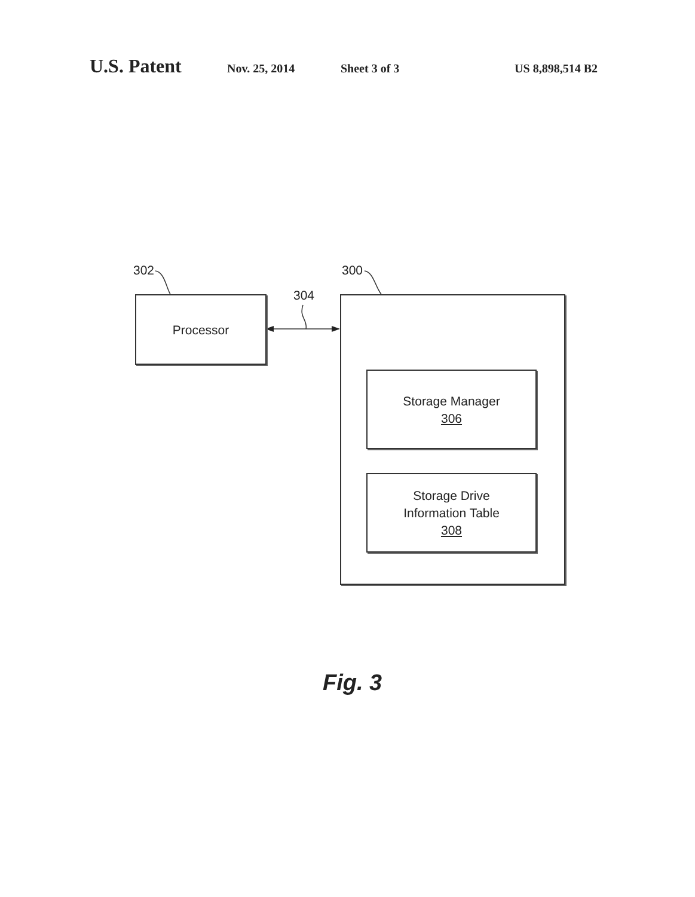U.S. Patent Nov. 25, 2014 Sheet 3 of 3 US 8,898,514 B2
302
Processor 304
300
Storage Manager
306
Storage Drive
Information Table
308
Fig. 3